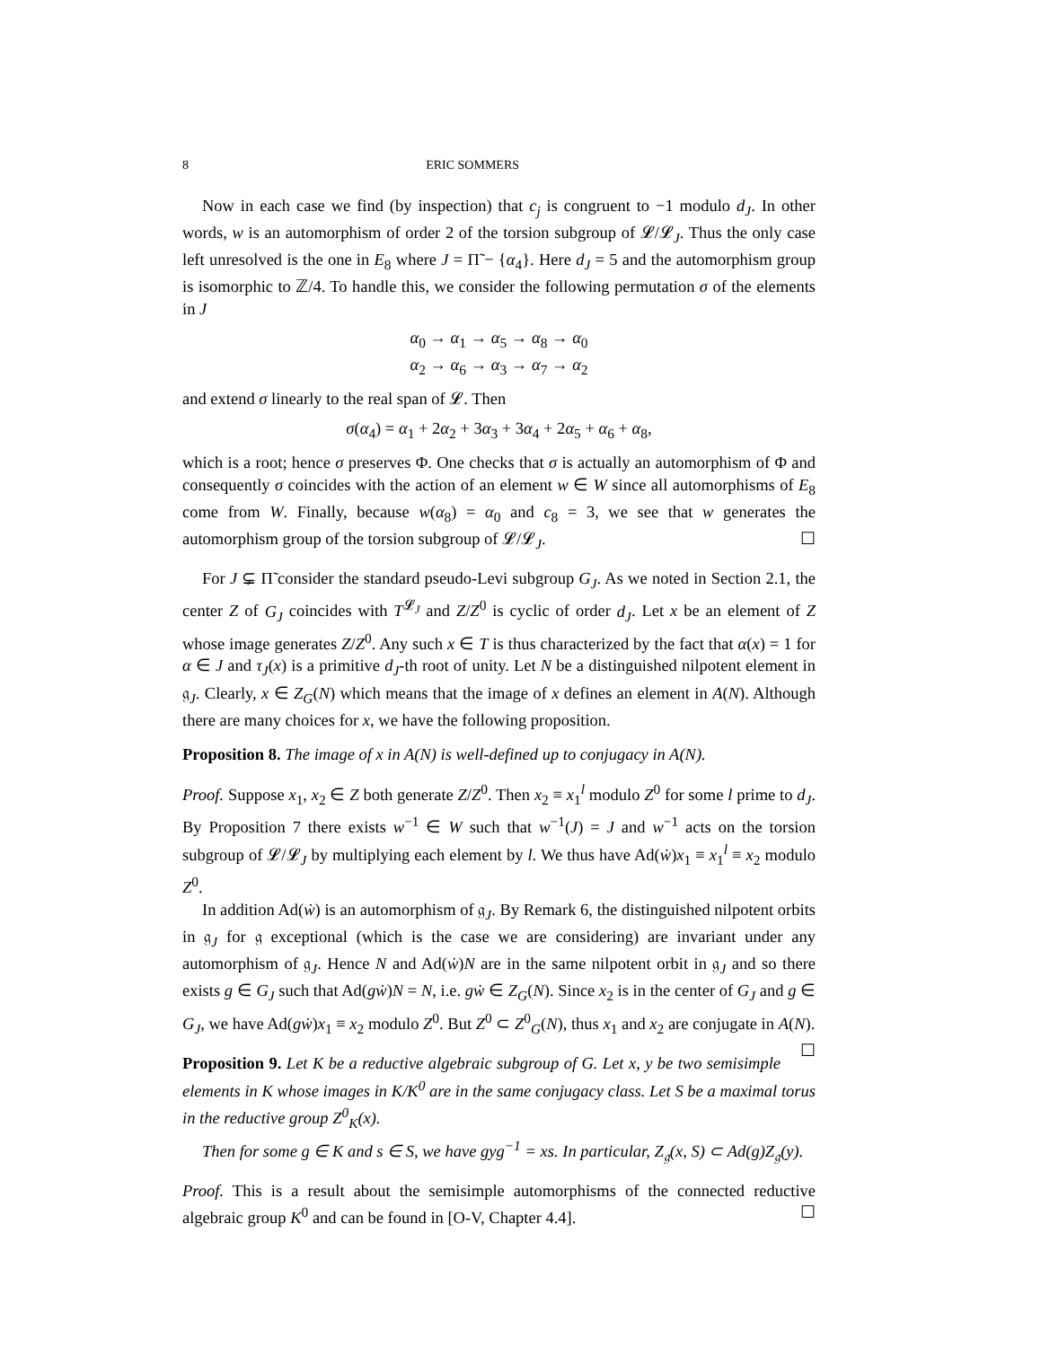8 ERIC SOMMERS
Now in each case we find (by inspection) that c<sub>j</sub> is congruent to −1 modulo d<sub>J</sub>. In other words, w is an automorphism of order 2 of the torsion subgroup of 𝓛/𝓛<sub>J</sub>. Thus the only case left unresolved is the one in E<sub>8</sub> where J = Π̃ − {α<sub>4</sub>}. Here d<sub>J</sub> = 5 and the automorphism group is isomorphic to ℤ/4. To handle this, we consider the following permutation σ of the elements in J
α<sub>0</sub> → α<sub>1</sub> → α<sub>5</sub> → α<sub>8</sub> → α<sub>0</sub>
α<sub>2</sub> → α<sub>6</sub> → α<sub>3</sub> → α<sub>7</sub> → α<sub>2</sub>
and extend σ linearly to the real span of 𝓛. Then
σ(α<sub>4</sub>) = α<sub>1</sub> + 2α<sub>2</sub> + 3α<sub>3</sub> + 3α<sub>4</sub> + 2α<sub>5</sub> + α<sub>6</sub> + α<sub>8</sub>,
which is a root; hence σ preserves Φ. One checks that σ is actually an automorphism of Φ and consequently σ coincides with the action of an element w ∈ W since all automorphisms of E<sub>8</sub> come from W. Finally, because w(α<sub>8</sub>) = α<sub>0</sub> and c<sub>8</sub> = 3, we see that w generates the automorphism group of the torsion subgroup of 𝓛/𝓛<sub>J</sub>. ☐
For J ⊊ Π̃ consider the standard pseudo-Levi subgroup G<sub>J</sub>. As we noted in Section 2.1, the center Z of G<sub>J</sub> coincides with T<sup>𝓛<sub>J</sub></sup> and Z/Z<sup>0</sup> is cyclic of order d<sub>J</sub>. Let x be an element of Z whose image generates Z/Z<sup>0</sup>. Any such x ∈ T is thus characterized by the fact that α(x) = 1 for α ∈ J and τ<sub>J</sub>(x) is a primitive d<sub>J</sub>-th root of unity. Let N be a distinguished nilpotent element in 𝔤<sub>J</sub>. Clearly, x ∈ Z<sub>G</sub>(N) which means that the image of x defines an element in A(N). Although there are many choices for x, we have the following proposition.
Proposition 8. The image of x in A(N) is well-defined up to conjugacy in A(N).
Proof. Suppose x<sub>1</sub>, x<sub>2</sub> ∈ Z both generate Z/Z<sup>0</sup>. Then x<sub>2</sub> ≡ x<sub>1</sub><sup>l</sup> modulo Z<sup>0</sup> for some l prime to d<sub>J</sub>. By Proposition 7 there exists w<sup>−1</sup> ∈ W such that w<sup>−1</sup>(J) = J and w<sup>−1</sup> acts on the torsion subgroup of 𝓛/𝓛<sub>J</sub> by multiplying each element by l. We thus have Ad(ẇ)x<sub>1</sub> ≡ x<sub>1</sub><sup>l</sup> ≡ x<sub>2</sub> modulo Z<sup>0</sup>.
In addition Ad(ẇ) is an automorphism of 𝔤<sub>J</sub>. By Remark 6, the distinguished nilpotent orbits in 𝔤<sub>J</sub> for 𝔤 exceptional (which is the case we are considering) are invariant under any automorphism of 𝔤<sub>J</sub>. Hence N and Ad(ẇ)N are in the same nilpotent orbit in 𝔤<sub>J</sub> and so there exists g ∈ G<sub>J</sub> such that Ad(gẇ)N = N, i.e. gẇ ∈ Z<sub>G</sub>(N). Since x<sub>2</sub> is in the center of G<sub>J</sub> and g ∈ G<sub>J</sub>, we have Ad(gẇ)x<sub>1</sub> ≡ x<sub>2</sub> modulo Z<sup>0</sup>. But Z<sup>0</sup> ⊂ Z<sup>0</sup><sub>G</sub>(N), thus x<sub>1</sub> and x<sub>2</sub> are conjugate in A(N). ☐
Proposition 9. Let K be a reductive algebraic subgroup of G. Let x, y be two semisimple elements in K whose images in K/K<sup>0</sup> are in the same conjugacy class. Let S be a maximal torus in the reductive group Z<sup>0</sup><sub>K</sub>(x).
Then for some g ∈ K and s ∈ S, we have gyg<sup>−1</sup> = xs. In particular, Z<sub>𝔤</sub>(x, S) ⊂ Ad(g)Z<sub>𝔤</sub>(y).
Proof. This is a result about the semisimple automorphisms of the connected reductive algebraic group K<sup>0</sup> and can be found in [O-V, Chapter 4.4]. ☐